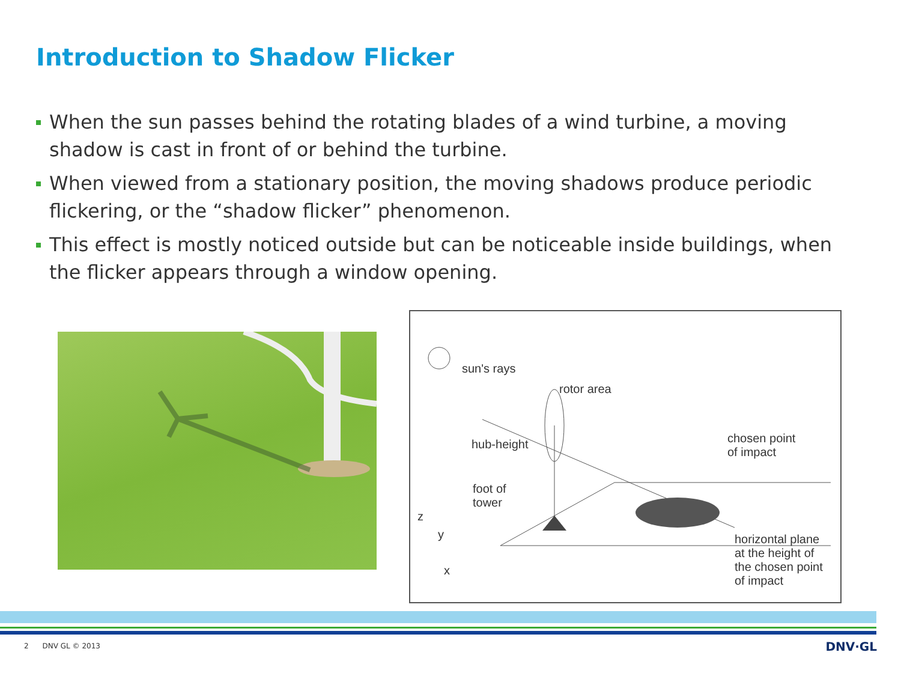Introduction to Shadow Flicker
When the sun passes behind the rotating blades of a wind turbine, a moving shadow is cast in front of or behind the turbine.
When viewed from a stationary position, the moving shadows produce periodic flickering, or the “shadow flicker” phenomenon.
This effect is mostly noticed outside but can be noticeable inside buildings, when the flicker appears through a window opening.
sun's rays
rotor area
hub-height
chosen point
of impact
foot of
tower
z
y
x
horizontal plane
at the height of
the chosen point
of impact
2 DNV GL © 2013 DNV·GL